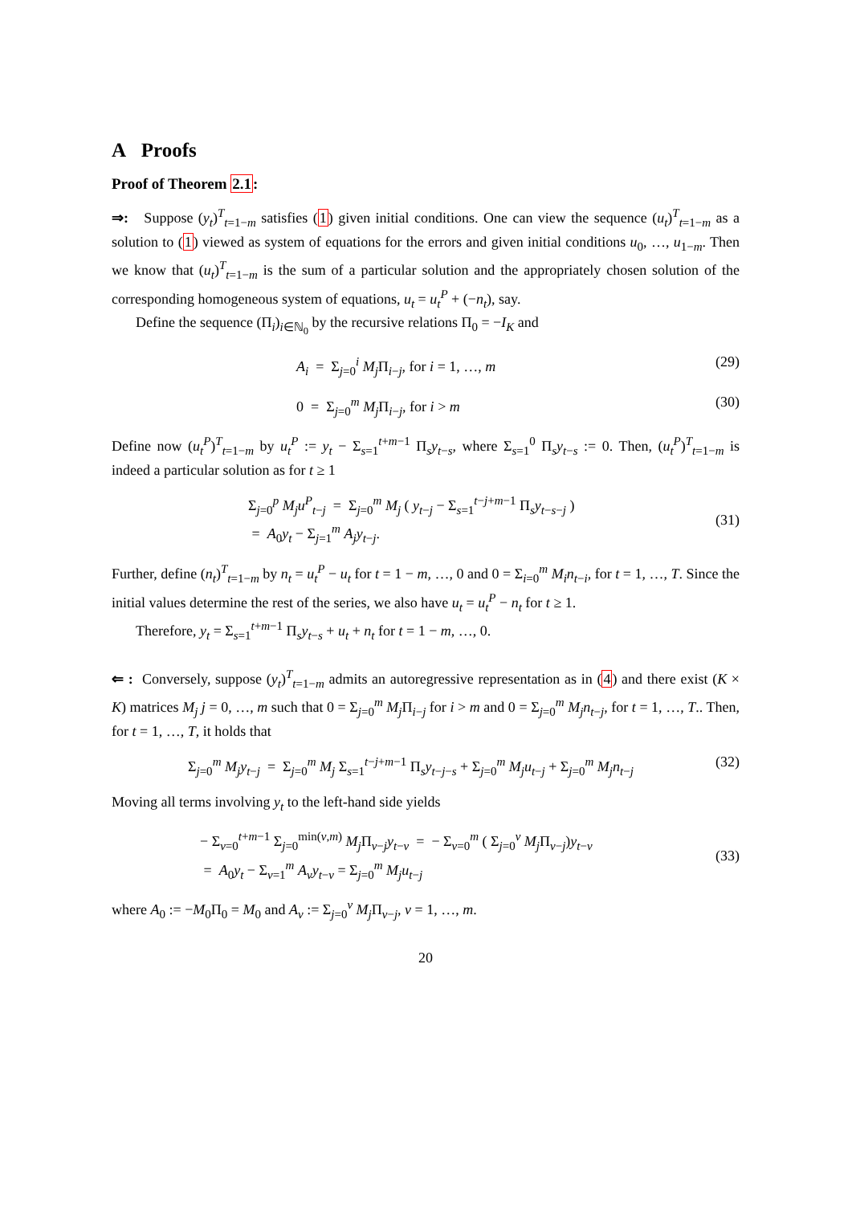A Proofs
Proof of Theorem 2.1:
⇒: Suppose (y<sub>t</sub>)<sup>T</sup><sub>t=1−m</sub> satisfies (1) given initial conditions. One can view the sequence (u<sub>t</sub>)<sup>T</sup><sub>t=1−m</sub> as a solution to (1) viewed as system of equations for the errors and given initial conditions u<sub>0</sub>, …, u<sub>1−m</sub>. Then we know that (u<sub>t</sub>)<sup>T</sup><sub>t=1−m</sub> is the sum of a particular solution and the appropriately chosen solution of the corresponding homogeneous system of equations, u<sub>t</sub> = u<sub>t</sub><sup>P</sup> + (−n<sub>t</sub>), say.
Define the sequence (Π<sub>i</sub>)<sub>i∈ℕ<sub>0</sub></sub> by the recursive relations Π<sub>0</sub> = −I<sub>K</sub> and
A<sub>i</sub> = Σ<sub>j=0</sub><sup>i</sup> M<sub>j</sub> Π<sub>i−j</sub>, for i = 1, …, m (29)
0 = Σ<sub>j=0</sub><sup>m</sup> M<sub>j</sub> Π<sub>i−j</sub>, for i > m (30)
Define now (u<sub>t</sub><sup>P</sup>)<sup>T</sup><sub>t=1−m</sub> by u<sub>t</sub><sup>P</sup> := y<sub>t</sub> − Σ<sub>s=1</sub><sup>t+m−1</sup> Π<sub>s</sub>y<sub>t−s</sub>, where Σ<sub>s=1</sub><sup>0</sup> Π<sub>s</sub>y<sub>t−s</sub> := 0. Then, (u<sub>t</sub><sup>P</sup>)<sup>T</sup><sub>t=1−m</sub> is indeed a particular solution as for t ≥ 1
Σ<sub>j=0</sub><sup>p</sup> M<sub>j</sub>u<sup>P</sup><sub>t−j</sub> = Σ<sub>j=0</sub><sup>m</sup> M<sub>j</sub> ( y<sub>t−j</sub> − Σ<sub>s=1</sub><sup>t−j+m−1</sup> Π<sub>s</sub>y<sub>t−s−j</sub> )
= A<sub>0</sub>y<sub>t</sub> − Σ<sub>j=1</sub><sup>m</sup> A<sub>j</sub>y<sub>t−j</sub>.
(31)
Further, define (n<sub>t</sub>)<sup>T</sup><sub>t=1−m</sub> by n<sub>t</sub> = u<sub>t</sub><sup>P</sup> − u<sub>t</sub> for t = 1 − m, …, 0 and 0 = Σ<sub>i=0</sub><sup>m</sup> M<sub>i</sub>n<sub>t−i</sub>, for t = 1, …, T. Since the initial values determine the rest of the series, we also have u<sub>t</sub> = u<sub>t</sub><sup>P</sup> − n<sub>t</sub> for t ≥ 1.
Therefore, y<sub>t</sub> = Σ<sub>s=1</sub><sup>t+m−1</sup> Π<sub>s</sub>y<sub>t−s</sub> + u<sub>t</sub> + n<sub>t</sub> for t = 1 − m, …, 0.
⇐ : Conversely, suppose (y<sub>t</sub>)<sup>T</sup><sub>t=1−m</sub> admits an autoregressive representation as in (4) and there exist (K × K) matrices M<sub>j</sub> j = 0, …, m such that 0 = Σ<sub>j=0</sub><sup>m</sup> M<sub>j</sub> Π<sub>i−j</sub> for i > m and 0 = Σ<sub>j=0</sub><sup>m</sup> M<sub>j</sub>n<sub>t−j</sub>, for t = 1, …, T.. Then, for t = 1, …, T, it holds that
Σ<sub>j=0</sub><sup>m</sup> M<sub>j</sub>y<sub>t−j</sub> = Σ<sub>j=0</sub><sup>m</sup> M<sub>j</sub> Σ<sub>s=1</sub><sup>t−j+m−1</sup> Π<sub>s</sub>y<sub>t−j−s</sub> + Σ<sub>j=0</sub><sup>m</sup> M<sub>j</sub>u<sub>t−j</sub> + Σ<sub>j=0</sub><sup>m</sup> M<sub>j</sub>n<sub>t−j</sub> (32)
Moving all terms involving y<sub>t</sub> to the left-hand side yields
− Σ<sub>v=0</sub><sup>t+m−1</sup> Σ<sub>j=0</sub><sup>min(v,m)</sup> M<sub>j</sub> Π<sub>v−j</sub>y<sub>t−v</sub> = − Σ<sub>v=0</sub><sup>m</sup> ( Σ<sub>j=0</sub><sup>v</sup> M<sub>j</sub> Π<sub>v−j</sub>)y<sub>t−v</sub>
= A<sub>0</sub>y<sub>t</sub> − Σ<sub>v=1</sub><sup>m</sup> A<sub>v</sub>y<sub>t−v</sub> = Σ<sub>j=0</sub><sup>m</sup> M<sub>j</sub>u<sub>t−j</sub>
(33)
where A<sub>0</sub> := −M<sub>0</sub>Π<sub>0</sub> = M<sub>0</sub> and A<sub>v</sub> := Σ<sub>j=0</sub><sup>v</sup> M<sub>j</sub> Π<sub>v−j</sub>, v = 1, …, m.
20